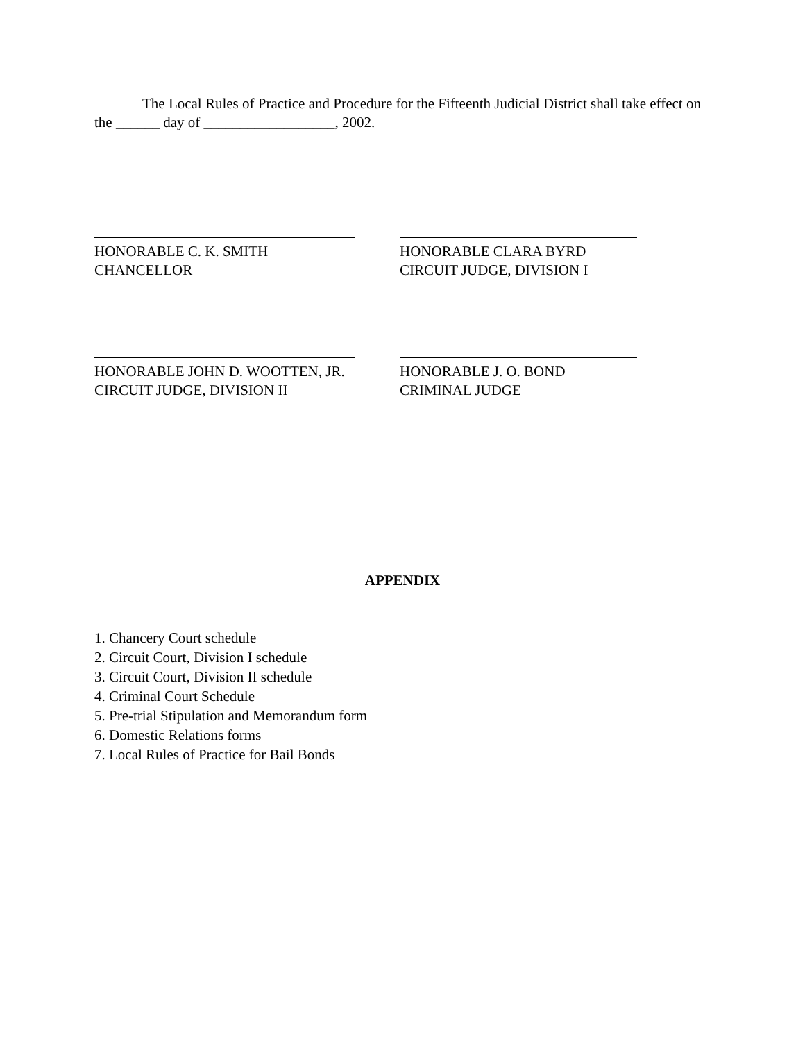The Local Rules of Practice and Procedure for the Fifteenth Judicial District shall take effect on the ______ day of __________________, 2002.
HONORABLE C. K. SMITH
CHANCELLOR
HONORABLE CLARA BYRD
CIRCUIT JUDGE, DIVISION I
HONORABLE JOHN D. WOOTTEN, JR.
CIRCUIT JUDGE, DIVISION II
HONORABLE J. O. BOND
CRIMINAL JUDGE
APPENDIX
1. Chancery Court schedule
2. Circuit Court, Division I schedule
3. Circuit Court, Division II schedule
4. Criminal Court Schedule
5. Pre-trial Stipulation and Memorandum form
6. Domestic Relations forms
7. Local Rules of Practice for Bail Bonds